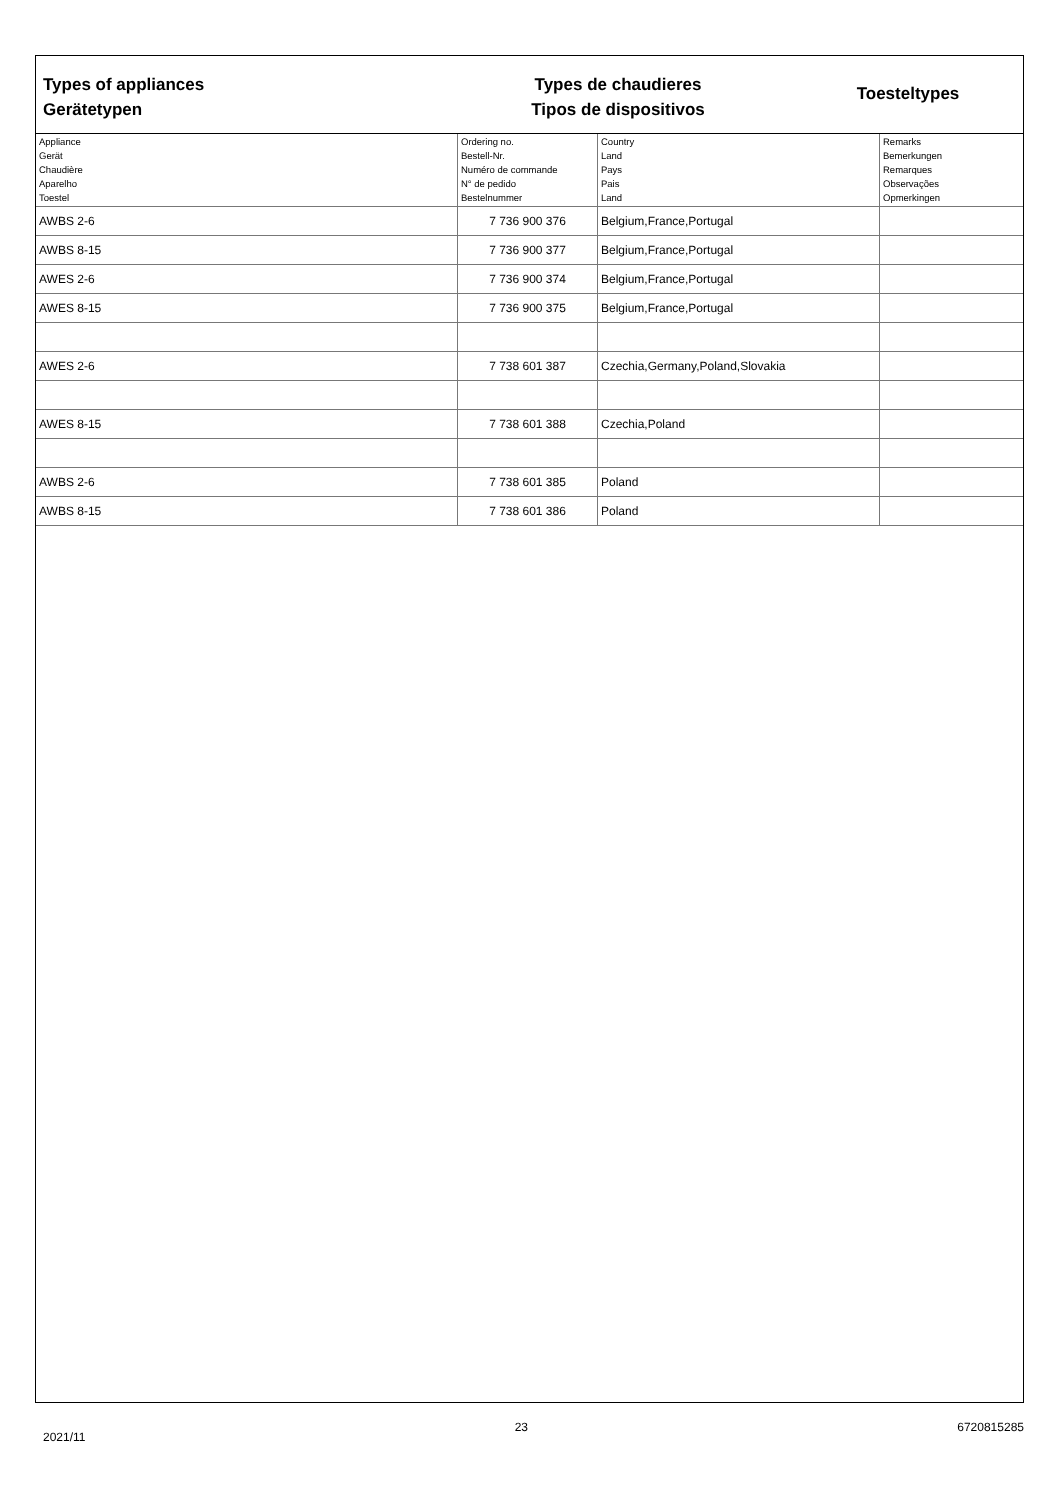Types of appliances
Gerätetypen
Types de chaudieres
Tipos de dispositivos
Toesteltypes
| Appliance Gerät Chaudière Aparelho Toestel | Ordering no. Bestell-Nr. Numéro de commande N° de pedido Bestelnummer | Country Land Pays Pais Land | Remarks Bemerkungen Remarques Observações Opmerkingen |
| --- | --- | --- | --- |
| AWBS 2-6 | 7 736 900 376 | Belgium,France,Portugal | |
| AWBS 8-15 | 7 736 900 377 | Belgium,France,Portugal | |
| AWES 2-6 | 7 736 900 374 | Belgium,France,Portugal | |
| AWES 8-15 | 7 736 900 375 | Belgium,France,Portugal | |
| AWES 2-6 | 7 738 601 387 | Czechia,Germany,Poland,Slovakia | |
| AWES 8-15 | 7 738 601 388 | Czechia,Poland | |
| AWBS 2-6 | 7 738 601 385 | Poland | |
| AWBS 8-15 | 7 738 601 386 | Poland | |
2021/11 23 6720815285